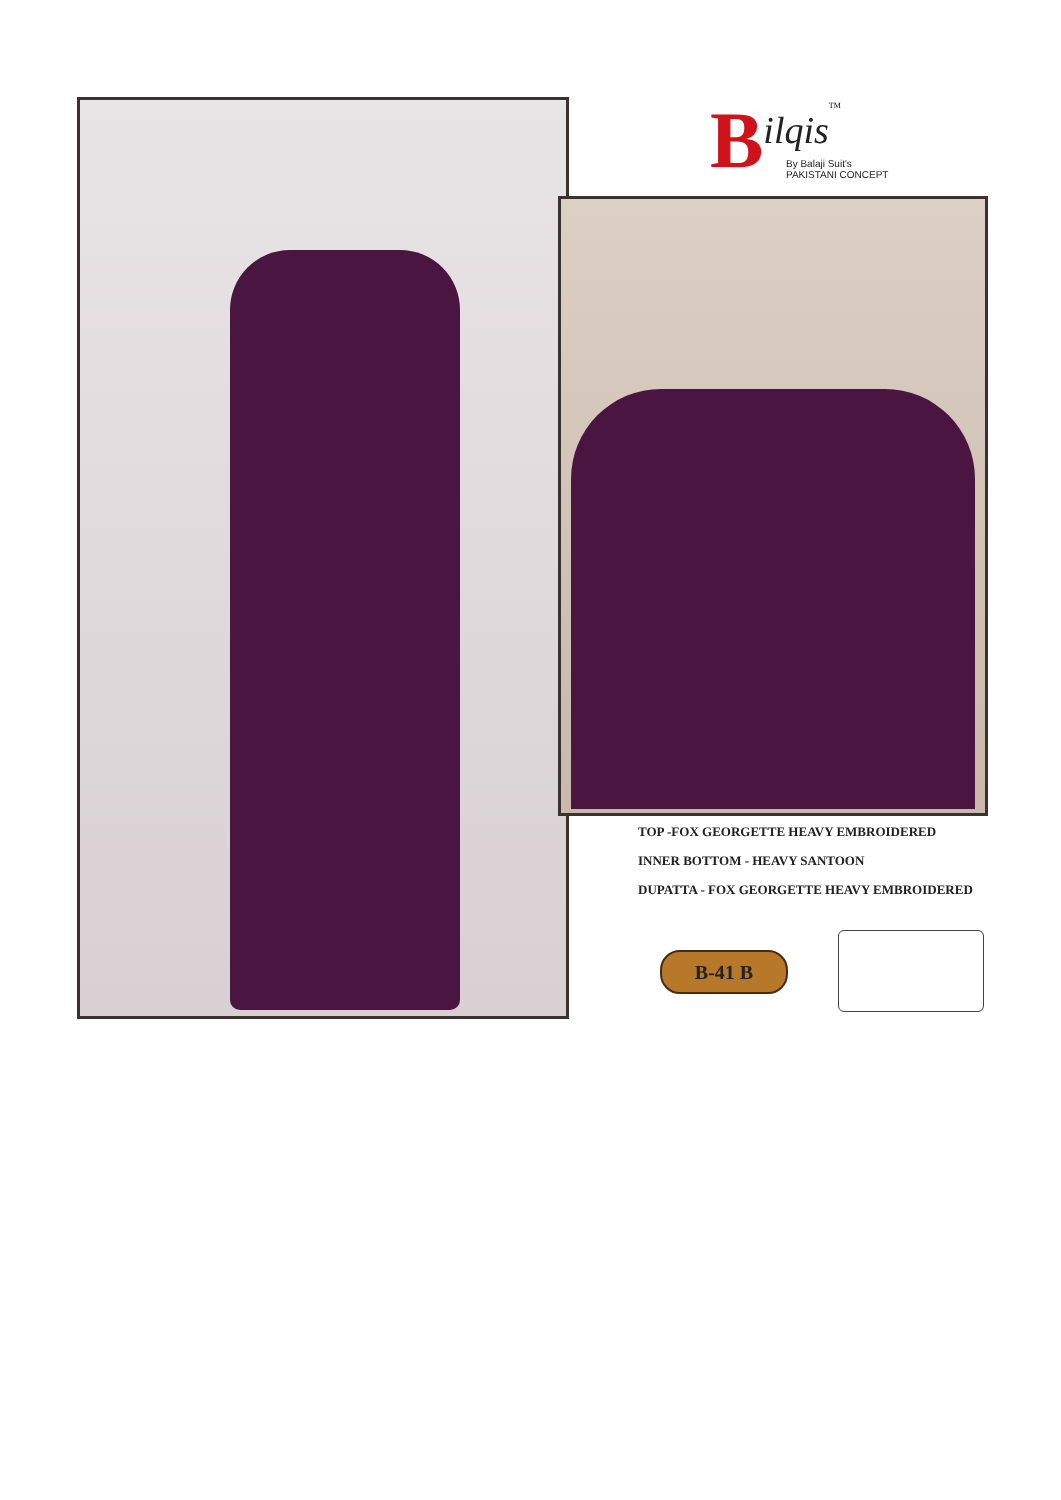Bilqis<sup>TM</sup>
By Balaji Suit's
PAKISTANI CONCEPT
TOP -FOX GEORGETTE HEAVY EMBROIDERED
INNER BOTTOM - HEAVY SANTOON
DUPATTA - FOX GEORGETTE HEAVY EMBROIDERED
B-41 B